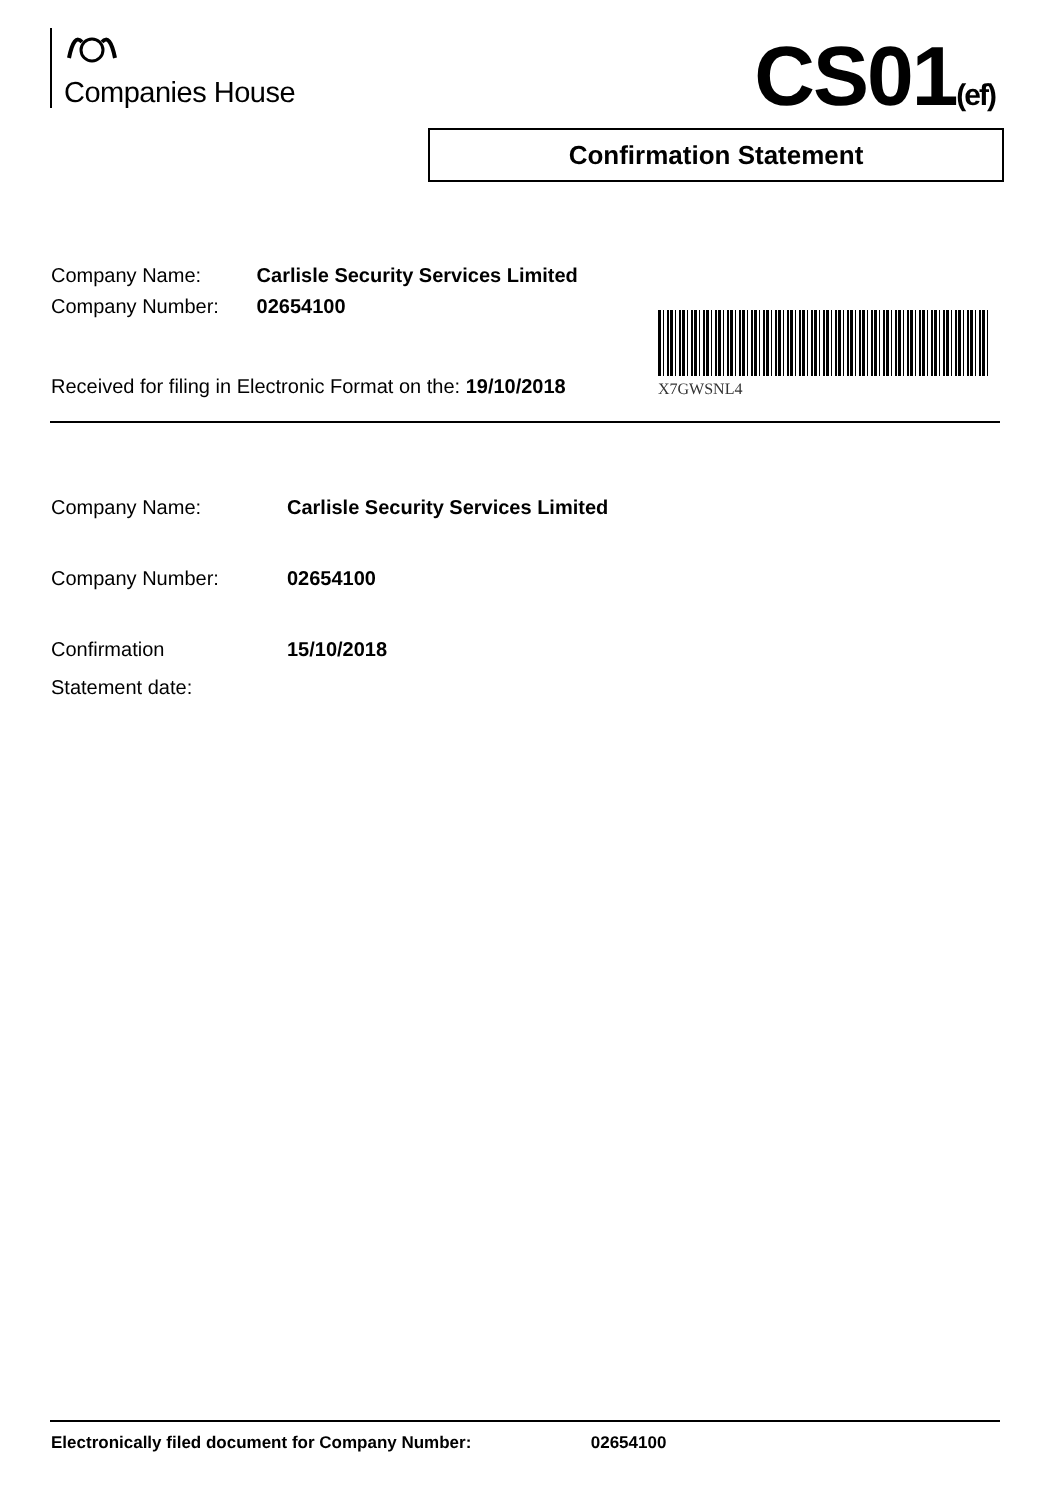Companies House CS01(ef)
Confirmation Statement
Company Name: Carlisle Security Services Limited
Company Number: 02654100
Received for filing in Electronic Format on the: 19/10/2018
X7GWSNL4
Company Name: Carlisle Security Services Limited
Company Number: 02654100
Confirmation
Statement date:
15/10/2018
Electronically filed document for Company Number: 02654100